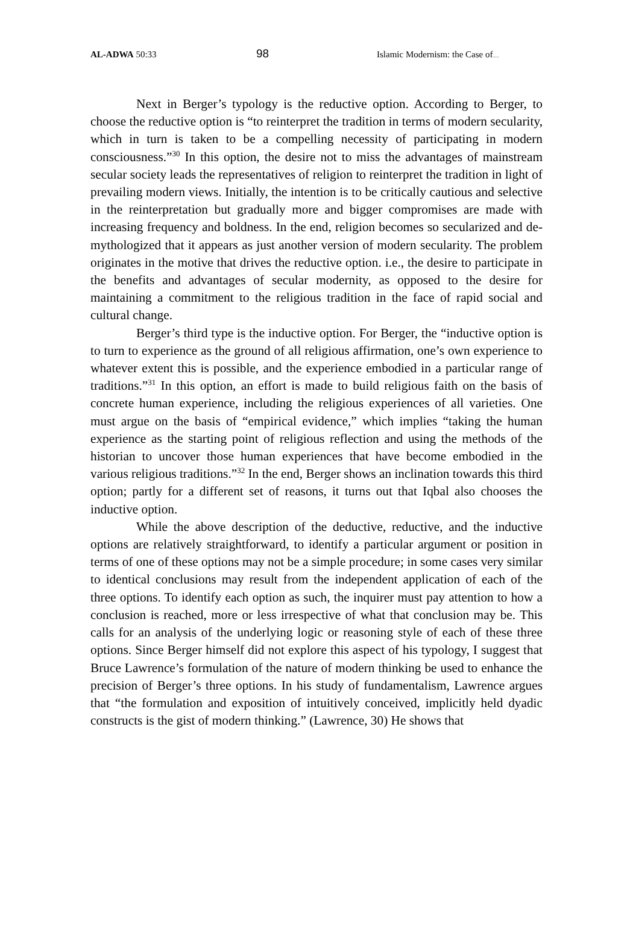AL-ADWA 50:33
98
Islamic Modernism: the Case of.....
Next in Berger’s typology is the reductive option. According to Berger, to choose the reductive option is “to reinterpret the tradition in terms of modern secularity, which in turn is taken to be a compelling necessity of participating in modern consciousness.”<sup>30</sup> In this option, the desire not to miss the advantages of mainstream secular society leads the representatives of religion to reinterpret the tradition in light of prevailing modern views. Initially, the intention is to be critically cautious and selective in the reinterpretation but gradually more and bigger compromises are made with increasing frequency and boldness. In the end, religion becomes so secularized and de-mythologized that it appears as just another version of modern secularity. The problem originates in the motive that drives the reductive option. i.e., the desire to participate in the benefits and advantages of secular modernity, as opposed to the desire for maintaining a commitment to the religious tradition in the face of rapid social and cultural change.
Berger’s third type is the inductive option. For Berger, the “inductive option is to turn to experience as the ground of all religious affirmation, one’s own experience to whatever extent this is possible, and the experience embodied in a particular range of traditions.”<sup>31</sup> In this option, an effort is made to build religious faith on the basis of concrete human experience, including the religious experiences of all varieties. One must argue on the basis of “empirical evidence,” which implies “taking the human experience as the starting point of religious reflection and using the methods of the historian to uncover those human experiences that have become embodied in the various religious traditions.”<sup>32</sup> In the end, Berger shows an inclination towards this third option; partly for a different set of reasons, it turns out that Iqbal also chooses the inductive option.
While the above description of the deductive, reductive, and the inductive options are relatively straightforward, to identify a particular argument or position in terms of one of these options may not be a simple procedure; in some cases very similar to identical conclusions may result from the independent application of each of the three options. To identify each option as such, the inquirer must pay attention to how a conclusion is reached, more or less irrespective of what that conclusion may be. This calls for an analysis of the underlying logic or reasoning style of each of these three options. Since Berger himself did not explore this aspect of his typology, I suggest that Bruce Lawrence’s formulation of the nature of modern thinking be used to enhance the precision of Berger’s three options. In his study of fundamentalism, Lawrence argues that “the formulation and exposition of intuitively conceived, implicitly held dyadic constructs is the gist of modern thinking.” (Lawrence, 30) He shows that